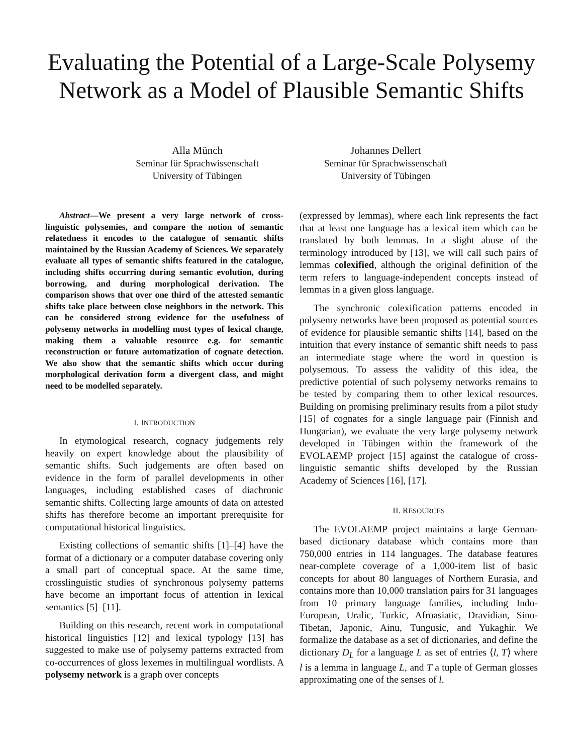Evaluating the Potential of a Large-Scale Polysemy Network as a Model of Plausible Semantic Shifts
Alla Münch
Seminar für Sprachwissenschaft
University of Tübingen
Johannes Dellert
Seminar für Sprachwissenschaft
University of Tübingen
Abstract—We present a very large network of cross-linguistic polysemies, and compare the notion of semantic relatedness it encodes to the catalogue of semantic shifts maintained by the Russian Academy of Sciences. We separately evaluate all types of semantic shifts featured in the catalogue, including shifts occurring during semantic evolution, during borrowing, and during morphological derivation. The comparison shows that over one third of the attested semantic shifts take place between close neighbors in the network. This can be considered strong evidence for the usefulness of polysemy networks in modelling most types of lexical change, making them a valuable resource e.g. for semantic reconstruction or future automatization of cognate detection. We also show that the semantic shifts which occur during morphological derivation form a divergent class, and might need to be modelled separately.
I. INTRODUCTION
In etymological research, cognacy judgements rely heavily on expert knowledge about the plausibility of semantic shifts. Such judgements are often based on evidence in the form of parallel developments in other languages, including established cases of diachronic semantic shifts. Collecting large amounts of data on attested shifts has therefore become an important prerequisite for computational historical linguistics.
Existing collections of semantic shifts [1]–[4] have the format of a dictionary or a computer database covering only a small part of conceptual space. At the same time, crosslinguistic studies of synchronous polysemy patterns have become an important focus of attention in lexical semantics [5]–[11].
Building on this research, recent work in computational historical linguistics [12] and lexical typology [13] has suggested to make use of polysemy patterns extracted from co-occurrences of gloss lexemes in multilingual wordlists. A polysemy network is a graph over concepts
(expressed by lemmas), where each link represents the fact that at least one language has a lexical item which can be translated by both lemmas. In a slight abuse of the terminology introduced by [13], we will call such pairs of lemmas colexified, although the original definition of the term refers to language-independent concepts instead of lemmas in a given gloss language.
The synchronic colexification patterns encoded in polysemy networks have been proposed as potential sources of evidence for plausible semantic shifts [14], based on the intuition that every instance of semantic shift needs to pass an intermediate stage where the word in question is polysemous. To assess the validity of this idea, the predictive potential of such polysemy networks remains to be tested by comparing them to other lexical resources. Building on promising preliminary results from a pilot study [15] of cognates for a single language pair (Finnish and Hungarian), we evaluate the very large polysemy network developed in Tübingen within the framework of the EVOLAEMP project [15] against the catalogue of cross-linguistic semantic shifts developed by the Russian Academy of Sciences [16], [17].
II. RESOURCES
The EVOLAEMP project maintains a large German-based dictionary database which contains more than 750,000 entries in 114 languages. The database features near-complete coverage of a 1,000-item list of basic concepts for about 80 languages of Northern Eurasia, and contains more than 10,000 translation pairs for 31 languages from 10 primary language families, including Indo-European, Uralic, Turkic, Afroasiatic, Dravidian, Sino-Tibetan, Japonic, Ainu, Tungusic, and Yukaghir. We formalize the database as a set of dictionaries, and define the dictionary D<sub>L</sub> for a language L as set of entries ⟨l, T⟩ where l is a lemma in language L, and T a tuple of German glosses approximating one of the senses of l.